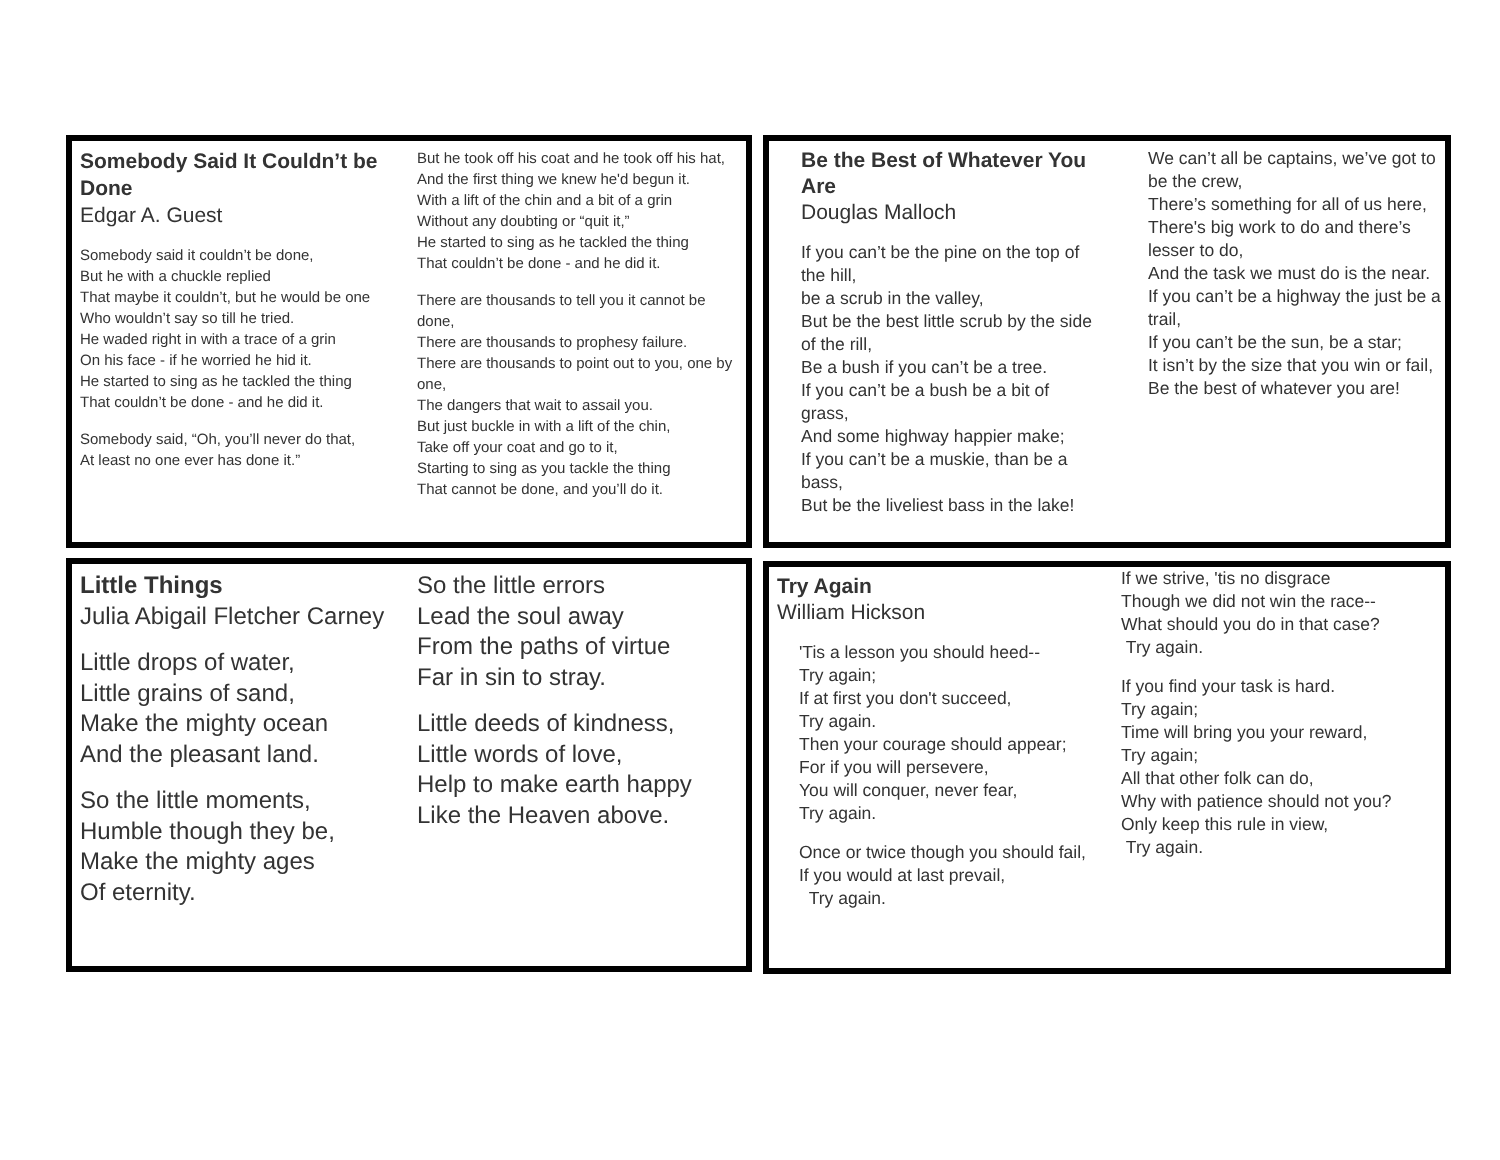Somebody Said It Couldn’t be Done
Edgar A. Guest
Somebody said it couldn’t be done,
But he with a chuckle replied
That maybe it couldn’t, but he would be one
Who wouldn’t say so till he tried.
He waded right in with a trace of a grin
On his face - if he worried he hid it.
He started to sing as he tackled the thing
That couldn’t be done - and he did it.
Somebody said, “Oh, you’ll never do that,
At least no one ever has done it.”
But he took off his coat and he took off his hat,
And the first thing we knew he'd begun it.
With a lift of the chin and a bit of a grin
Without any doubting or “quit it,”
He started to sing as he tackled the thing
That couldn’t be done - and he did it.
There are thousands to tell you it cannot be done,
There are thousands to prophesy failure.
There are thousands to point out to you, one by one,
The dangers that wait to assail you.
But just buckle in with a lift of the chin,
Take off your coat and go to it,
Starting to sing as you tackle the thing
That cannot be done, and you’ll do it.
Be the Best of Whatever You Are
Douglas Malloch
If you can’t be the pine on the top of the hill,
be a scrub in the valley,
But be the best little scrub by the side of the rill,
Be a bush if you can’t be a tree.
If you can’t be a bush be a bit of grass,
And some highway happier make;
If you can’t be a muskie, than be a bass,
But be the liveliest bass in the lake!
We can’t all be captains, we’ve got to be the crew,
There’s something for all of us here,
There's big work to do and there’s lesser to do,
And the task we must do is the near.
If you can’t be a highway the just be a trail,
If you can’t be the sun, be a star;
It isn’t by the size that you win or fail,
Be the best of whatever you are!
Little Things
Julia Abigail Fletcher Carney
Little drops of water,
Little grains of sand,
Make the mighty ocean
And the pleasant land.
So the little moments,
Humble though they be,
Make the mighty ages
Of eternity.
So the little errors
Lead the soul away
From the paths of virtue
Far in sin to stray.
Little deeds of kindness,
Little words of love,
Help to make earth happy
Like the Heaven above.
Try Again
William Hickson
'Tis a lesson you should heed--
Try again;
If at first you don't succeed,
Try again.
Then your courage should appear;
For if you will persevere,
You will conquer, never fear,
Try again.
Once or twice though you should fail,
If you would at last prevail,
Try again.
If we strive, 'tis no disgrace
Though we did not win the race--
What should you do in that case?
Try again.
If you find your task is hard.
Try again;
Time will bring you your reward,
Try again;
All that other folk can do,
Why with patience should not you?
Only keep this rule in view,
Try again.